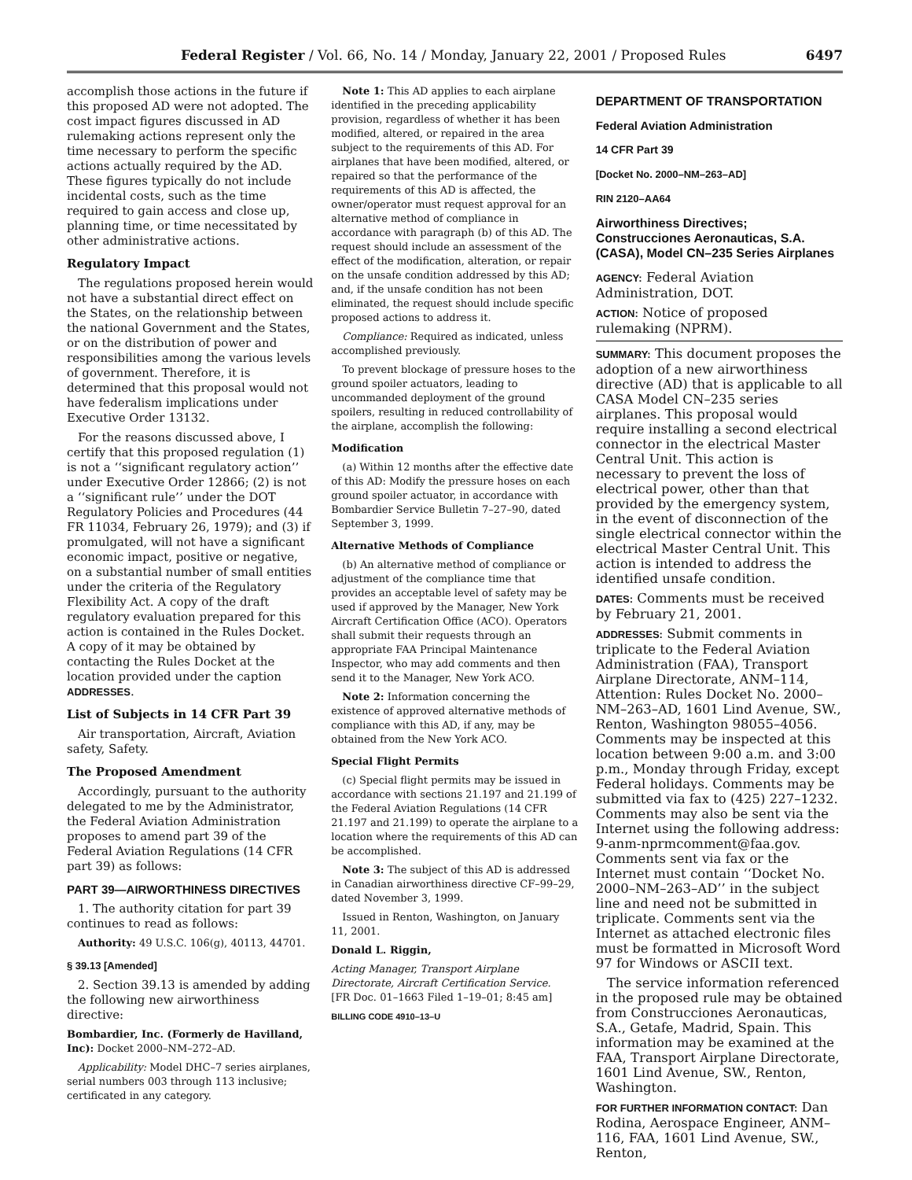Federal Register / Vol. 66, No. 14 / Monday, January 22, 2001 / Proposed Rules 6497
accomplish those actions in the future if this proposed AD were not adopted. The cost impact figures discussed in AD rulemaking actions represent only the time necessary to perform the specific actions actually required by the AD. These figures typically do not include incidental costs, such as the time required to gain access and close up, planning time, or time necessitated by other administrative actions.
Regulatory Impact
The regulations proposed herein would not have a substantial direct effect on the States, on the relationship between the national Government and the States, or on the distribution of power and responsibilities among the various levels of government. Therefore, it is determined that this proposal would not have federalism implications under Executive Order 13132.
For the reasons discussed above, I certify that this proposed regulation (1) is not a ‘‘significant regulatory action’’ under Executive Order 12866; (2) is not a ‘‘significant rule’’ under the DOT Regulatory Policies and Procedures (44 FR 11034, February 26, 1979); and (3) if promulgated, will not have a significant economic impact, positive or negative, on a substantial number of small entities under the criteria of the Regulatory Flexibility Act. A copy of the draft regulatory evaluation prepared for this action is contained in the Rules Docket. A copy of it may be obtained by contacting the Rules Docket at the location provided under the caption ADDRESSES.
List of Subjects in 14 CFR Part 39
Air transportation, Aircraft, Aviation safety, Safety.
The Proposed Amendment
Accordingly, pursuant to the authority delegated to me by the Administrator, the Federal Aviation Administration proposes to amend part 39 of the Federal Aviation Regulations (14 CFR part 39) as follows:
PART 39—AIRWORTHINESS DIRECTIVES
1. The authority citation for part 39 continues to read as follows:
Authority: 49 U.S.C. 106(g), 40113, 44701.
§ 39.13 [Amended]
2. Section 39.13 is amended by adding the following new airworthiness directive:
Bombardier, Inc. (Formerly de Havilland, Inc): Docket 2000–NM–272–AD.
Applicability: Model DHC–7 series airplanes, serial numbers 003 through 113 inclusive; certificated in any category.
Note 1: This AD applies to each airplane identified in the preceding applicability provision, regardless of whether it has been modified, altered, or repaired in the area subject to the requirements of this AD. For airplanes that have been modified, altered, or repaired so that the performance of the requirements of this AD is affected, the owner/operator must request approval for an alternative method of compliance in accordance with paragraph (b) of this AD. The request should include an assessment of the effect of the modification, alteration, or repair on the unsafe condition addressed by this AD; and, if the unsafe condition has not been eliminated, the request should include specific proposed actions to address it.
Compliance: Required as indicated, unless accomplished previously.
To prevent blockage of pressure hoses to the ground spoiler actuators, leading to uncommanded deployment of the ground spoilers, resulting in reduced controllability of the airplane, accomplish the following:
Modification
(a) Within 12 months after the effective date of this AD: Modify the pressure hoses on each ground spoiler actuator, in accordance with Bombardier Service Bulletin 7–27–90, dated September 3, 1999.
Alternative Methods of Compliance
(b) An alternative method of compliance or adjustment of the compliance time that provides an acceptable level of safety may be used if approved by the Manager, New York Aircraft Certification Office (ACO). Operators shall submit their requests through an appropriate FAA Principal Maintenance Inspector, who may add comments and then send it to the Manager, New York ACO.
Note 2: Information concerning the existence of approved alternative methods of compliance with this AD, if any, may be obtained from the New York ACO.
Special Flight Permits
(c) Special flight permits may be issued in accordance with sections 21.197 and 21.199 of the Federal Aviation Regulations (14 CFR 21.197 and 21.199) to operate the airplane to a location where the requirements of this AD can be accomplished.
Note 3: The subject of this AD is addressed in Canadian airworthiness directive CF–99–29, dated November 3, 1999.
Issued in Renton, Washington, on January 11, 2001.
Donald L. Riggin,
Acting Manager, Transport Airplane Directorate, Aircraft Certification Service.
[FR Doc. 01–1663 Filed 1–19–01; 8:45 am]
BILLING CODE 4910–13–U
DEPARTMENT OF TRANSPORTATION
Federal Aviation Administration
14 CFR Part 39
[Docket No. 2000–NM–263–AD]
RIN 2120–AA64
Airworthiness Directives; Construcciones Aeronauticas, S.A. (CASA), Model CN–235 Series Airplanes
AGENCY: Federal Aviation Administration, DOT.
ACTION: Notice of proposed rulemaking (NPRM).
SUMMARY: This document proposes the adoption of a new airworthiness directive (AD) that is applicable to all CASA Model CN–235 series airplanes. This proposal would require installing a second electrical connector in the electrical Master Central Unit. This action is necessary to prevent the loss of electrical power, other than that provided by the emergency system, in the event of disconnection of the single electrical connector within the electrical Master Central Unit. This action is intended to address the identified unsafe condition.
DATES: Comments must be received by February 21, 2001.
ADDRESSES: Submit comments in triplicate to the Federal Aviation Administration (FAA), Transport Airplane Directorate, ANM–114, Attention: Rules Docket No. 2000–NM–263–AD, 1601 Lind Avenue, SW., Renton, Washington 98055–4056. Comments may be inspected at this location between 9:00 a.m. and 3:00 p.m., Monday through Friday, except Federal holidays. Comments may be submitted via fax to (425) 227–1232. Comments may also be sent via the Internet using the following address: 9-anm-nprmcomment@faa.gov. Comments sent via fax or the Internet must contain ‘‘Docket No. 2000–NM–263–AD’’ in the subject line and need not be submitted in triplicate. Comments sent via the Internet as attached electronic files must be formatted in Microsoft Word 97 for Windows or ASCII text.
The service information referenced in the proposed rule may be obtained from Construcciones Aeronauticas, S.A., Getafe, Madrid, Spain. This information may be examined at the FAA, Transport Airplane Directorate, 1601 Lind Avenue, SW., Renton, Washington.
FOR FURTHER INFORMATION CONTACT: Dan Rodina, Aerospace Engineer, ANM–116, FAA, 1601 Lind Avenue, SW., Renton,